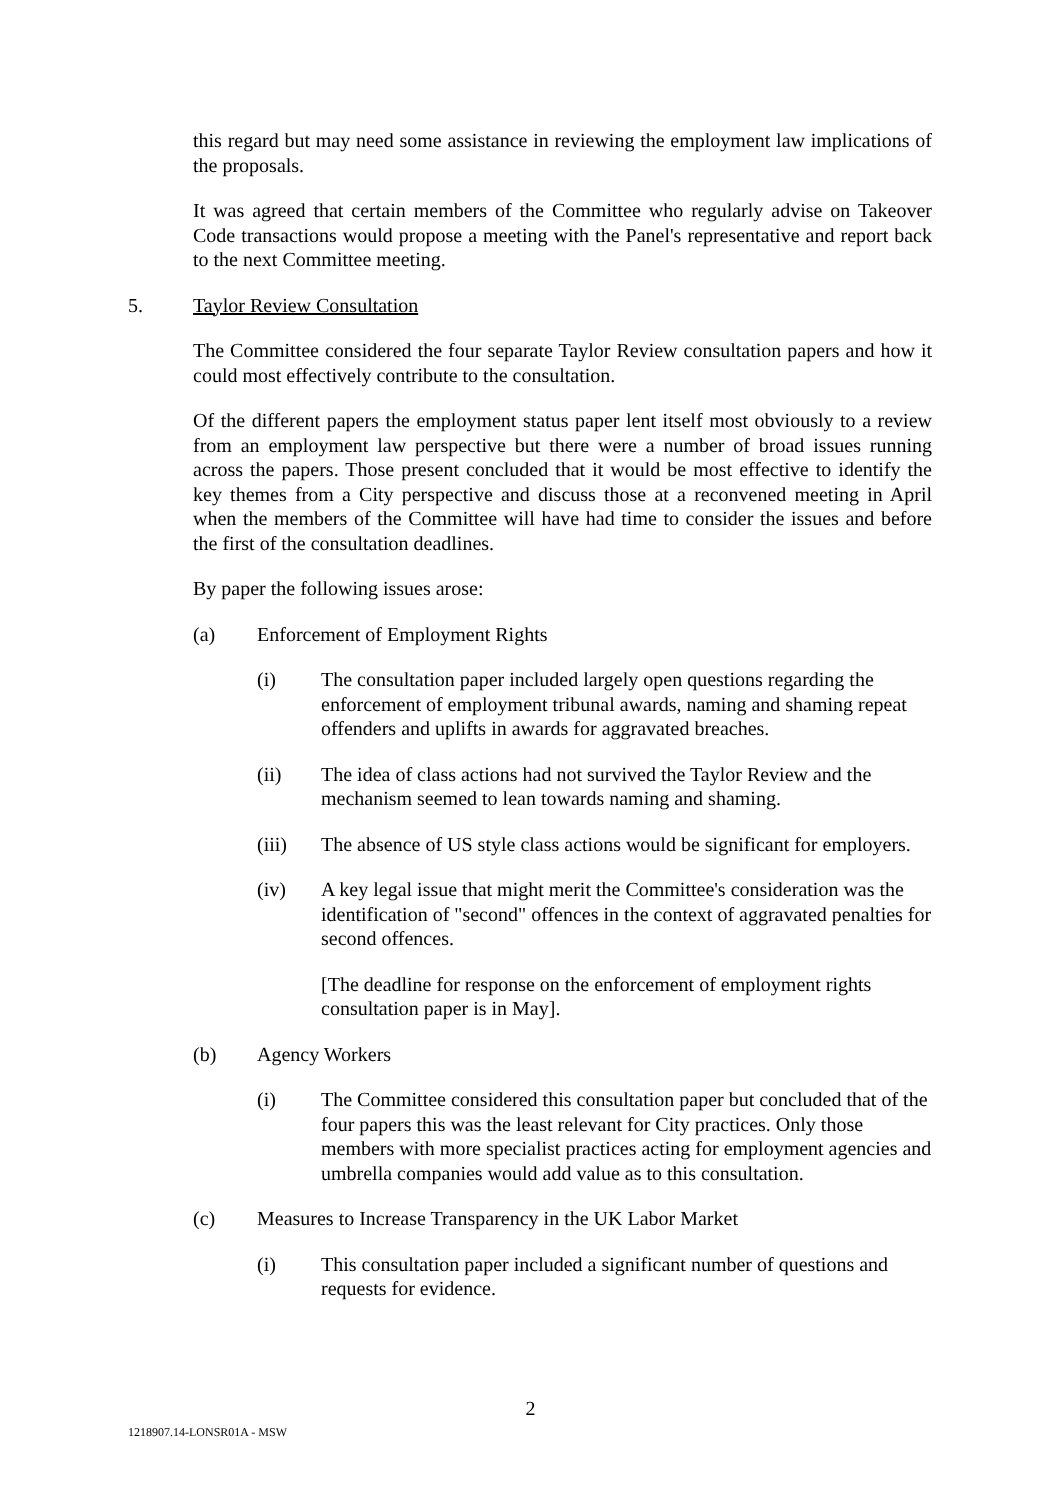this regard but may need some assistance in reviewing the employment law implications of the proposals.
It was agreed that certain members of the Committee who regularly advise on Takeover Code transactions would propose a meeting with the Panel's representative and report back to the next Committee meeting.
5. Taylor Review Consultation
The Committee considered the four separate Taylor Review consultation papers and how it could most effectively contribute to the consultation.
Of the different papers the employment status paper lent itself most obviously to a review from an employment law perspective but there were a number of broad issues running across the papers. Those present concluded that it would be most effective to identify the key themes from a City perspective and discuss those at a reconvened meeting in April when the members of the Committee will have had time to consider the issues and before the first of the consultation deadlines.
By paper the following issues arose:
(a) Enforcement of Employment Rights
(i) The consultation paper included largely open questions regarding the enforcement of employment tribunal awards, naming and shaming repeat offenders and uplifts in awards for aggravated breaches.
(ii) The idea of class actions had not survived the Taylor Review and the mechanism seemed to lean towards naming and shaming.
(iii) The absence of US style class actions would be significant for employers.
(iv) A key legal issue that might merit the Committee's consideration was the identification of "second" offences in the context of aggravated penalties for second offences.
[The deadline for response on the enforcement of employment rights consultation paper is in May].
(b) Agency Workers
(i) The Committee considered this consultation paper but concluded that of the four papers this was the least relevant for City practices. Only those members with more specialist practices acting for employment agencies and umbrella companies would add value as to this consultation.
(c) Measures to Increase Transparency in the UK Labor Market
(i) This consultation paper included a significant number of questions and requests for evidence.
2
1218907.14-LONSR01A - MSW